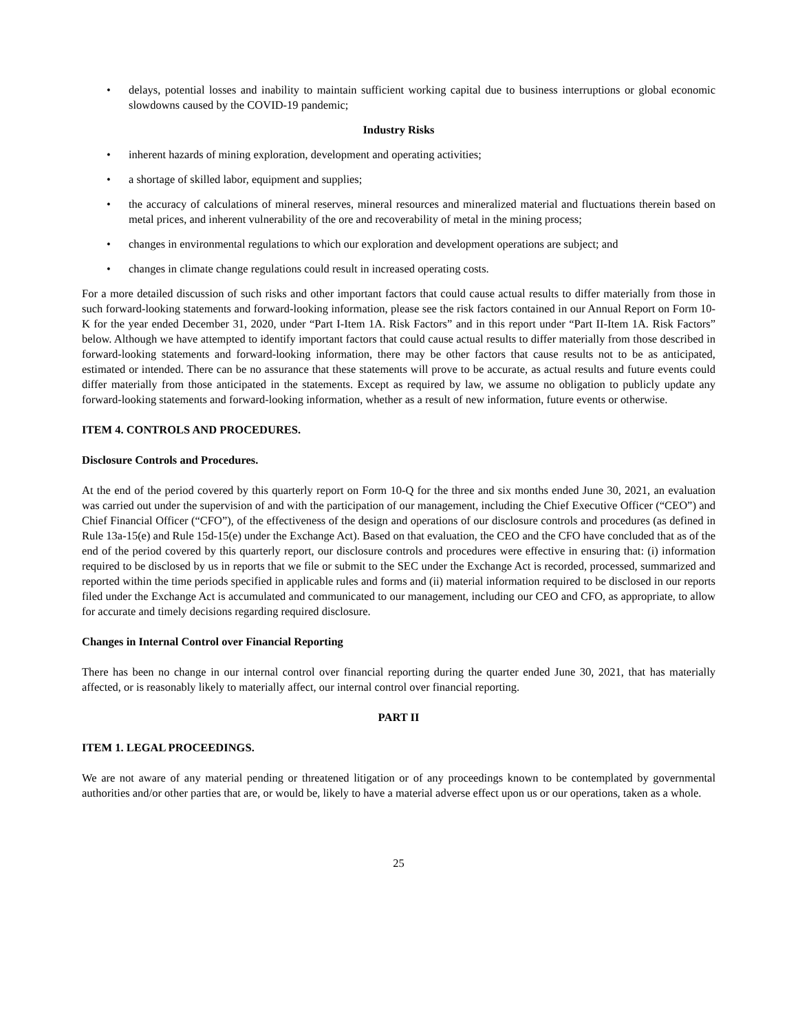• delays, potential losses and inability to maintain sufficient working capital due to business interruptions or global economic slowdowns caused by the COVID-19 pandemic;
Industry Risks
• inherent hazards of mining exploration, development and operating activities;
• a shortage of skilled labor, equipment and supplies;
• the accuracy of calculations of mineral reserves, mineral resources and mineralized material and fluctuations therein based on metal prices, and inherent vulnerability of the ore and recoverability of metal in the mining process;
• changes in environmental regulations to which our exploration and development operations are subject; and
• changes in climate change regulations could result in increased operating costs.
For a more detailed discussion of such risks and other important factors that could cause actual results to differ materially from those in such forward-looking statements and forward-looking information, please see the risk factors contained in our Annual Report on Form 10-K for the year ended December 31, 2020, under “Part I-Item 1A. Risk Factors” and in this report under “Part II-Item 1A. Risk Factors” below. Although we have attempted to identify important factors that could cause actual results to differ materially from those described in forward-looking statements and forward-looking information, there may be other factors that cause results not to be as anticipated, estimated or intended. There can be no assurance that these statements will prove to be accurate, as actual results and future events could differ materially from those anticipated in the statements. Except as required by law, we assume no obligation to publicly update any forward-looking statements and forward-looking information, whether as a result of new information, future events or otherwise.
ITEM 4. CONTROLS AND PROCEDURES.
Disclosure Controls and Procedures.
At the end of the period covered by this quarterly report on Form 10-Q for the three and six months ended June 30, 2021, an evaluation was carried out under the supervision of and with the participation of our management, including the Chief Executive Officer (“CEO”) and Chief Financial Officer (“CFO”), of the effectiveness of the design and operations of our disclosure controls and procedures (as defined in Rule 13a-15(e) and Rule 15d-15(e) under the Exchange Act). Based on that evaluation, the CEO and the CFO have concluded that as of the end of the period covered by this quarterly report, our disclosure controls and procedures were effective in ensuring that: (i) information required to be disclosed by us in reports that we file or submit to the SEC under the Exchange Act is recorded, processed, summarized and reported within the time periods specified in applicable rules and forms and (ii) material information required to be disclosed in our reports filed under the Exchange Act is accumulated and communicated to our management, including our CEO and CFO, as appropriate, to allow for accurate and timely decisions regarding required disclosure.
Changes in Internal Control over Financial Reporting
There has been no change in our internal control over financial reporting during the quarter ended June 30, 2021, that has materially affected, or is reasonably likely to materially affect, our internal control over financial reporting.
PART II
ITEM 1. LEGAL PROCEEDINGS.
We are not aware of any material pending or threatened litigation or of any proceedings known to be contemplated by governmental authorities and/or other parties that are, or would be, likely to have a material adverse effect upon us or our operations, taken as a whole.
25